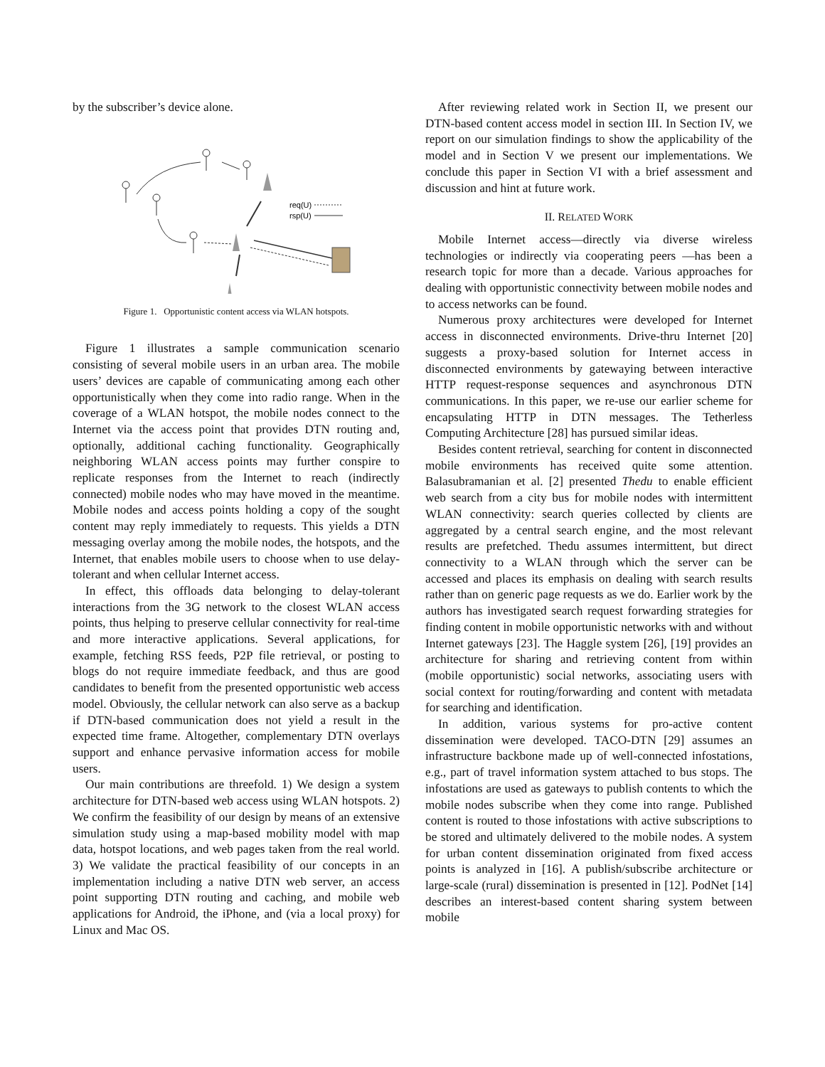by the subscriber’s device alone.
req(U)
rsp(U)
Figure 1. Opportunistic content access via WLAN hotspots.
Figure 1 illustrates a sample communication scenario consisting of several mobile users in an urban area. The mobile users’ devices are capable of communicating among each other opportunistically when they come into radio range. When in the coverage of a WLAN hotspot, the mobile nodes connect to the Internet via the access point that provides DTN routing and, optionally, additional caching functionality. Geographically neighboring WLAN access points may further conspire to replicate responses from the Internet to reach (indirectly connected) mobile nodes who may have moved in the meantime. Mobile nodes and access points holding a copy of the sought content may reply immediately to requests. This yields a DTN messaging overlay among the mobile nodes, the hotspots, and the Internet, that enables mobile users to choose when to use delay-tolerant and when cellular Internet access.
In effect, this offloads data belonging to delay-tolerant interactions from the 3G network to the closest WLAN access points, thus helping to preserve cellular connectivity for real-time and more interactive applications. Several applications, for example, fetching RSS feeds, P2P file retrieval, or posting to blogs do not require immediate feedback, and thus are good candidates to benefit from the presented opportunistic web access model. Obviously, the cellular network can also serve as a backup if DTN-based communication does not yield a result in the expected time frame. Altogether, complementary DTN overlays support and enhance pervasive information access for mobile users.
Our main contributions are threefold. 1) We design a system architecture for DTN-based web access using WLAN hotspots. 2) We confirm the feasibility of our design by means of an extensive simulation study using a map-based mobility model with map data, hotspot locations, and web pages taken from the real world. 3) We validate the practical feasibility of our concepts in an implementation including a native DTN web server, an access point supporting DTN routing and caching, and mobile web applications for Android, the iPhone, and (via a local proxy) for Linux and Mac OS.
After reviewing related work in Section II, we present our DTN-based content access model in section III. In Section IV, we report on our simulation findings to show the applicability of the model and in Section V we present our implementations. We conclude this paper in Section VI with a brief assessment and discussion and hint at future work.
II. RELATED WORK
Mobile Internet access—directly via diverse wireless technologies or indirectly via cooperating peers —has been a research topic for more than a decade. Various approaches for dealing with opportunistic connectivity between mobile nodes and to access networks can be found.
Numerous proxy architectures were developed for Internet access in disconnected environments. Drive-thru Internet [20] suggests a proxy-based solution for Internet access in disconnected environments by gatewaying between interactive HTTP request-response sequences and asynchronous DTN communications. In this paper, we re-use our earlier scheme for encapsulating HTTP in DTN messages. The Tetherless Computing Architecture [28] has pursued similar ideas.
Besides content retrieval, searching for content in disconnected mobile environments has received quite some attention. Balasubramanian et al. [2] presented Thedu to enable efficient web search from a city bus for mobile nodes with intermittent WLAN connectivity: search queries collected by clients are aggregated by a central search engine, and the most relevant results are prefetched. Thedu assumes intermittent, but direct connectivity to a WLAN through which the server can be accessed and places its emphasis on dealing with search results rather than on generic page requests as we do. Earlier work by the authors has investigated search request forwarding strategies for finding content in mobile opportunistic networks with and without Internet gateways [23]. The Haggle system [26], [19] provides an architecture for sharing and retrieving content from within (mobile opportunistic) social networks, associating users with social context for routing/forwarding and content with metadata for searching and identification.
In addition, various systems for pro-active content dissemination were developed. TACO-DTN [29] assumes an infrastructure backbone made up of well-connected infostations, e.g., part of travel information system attached to bus stops. The infostations are used as gateways to publish contents to which the mobile nodes subscribe when they come into range. Published content is routed to those infostations with active subscriptions to be stored and ultimately delivered to the mobile nodes. A system for urban content dissemination originated from fixed access points is analyzed in [16]. A publish/subscribe architecture or large-scale (rural) dissemination is presented in [12]. PodNet [14] describes an interest-based content sharing system between mobile